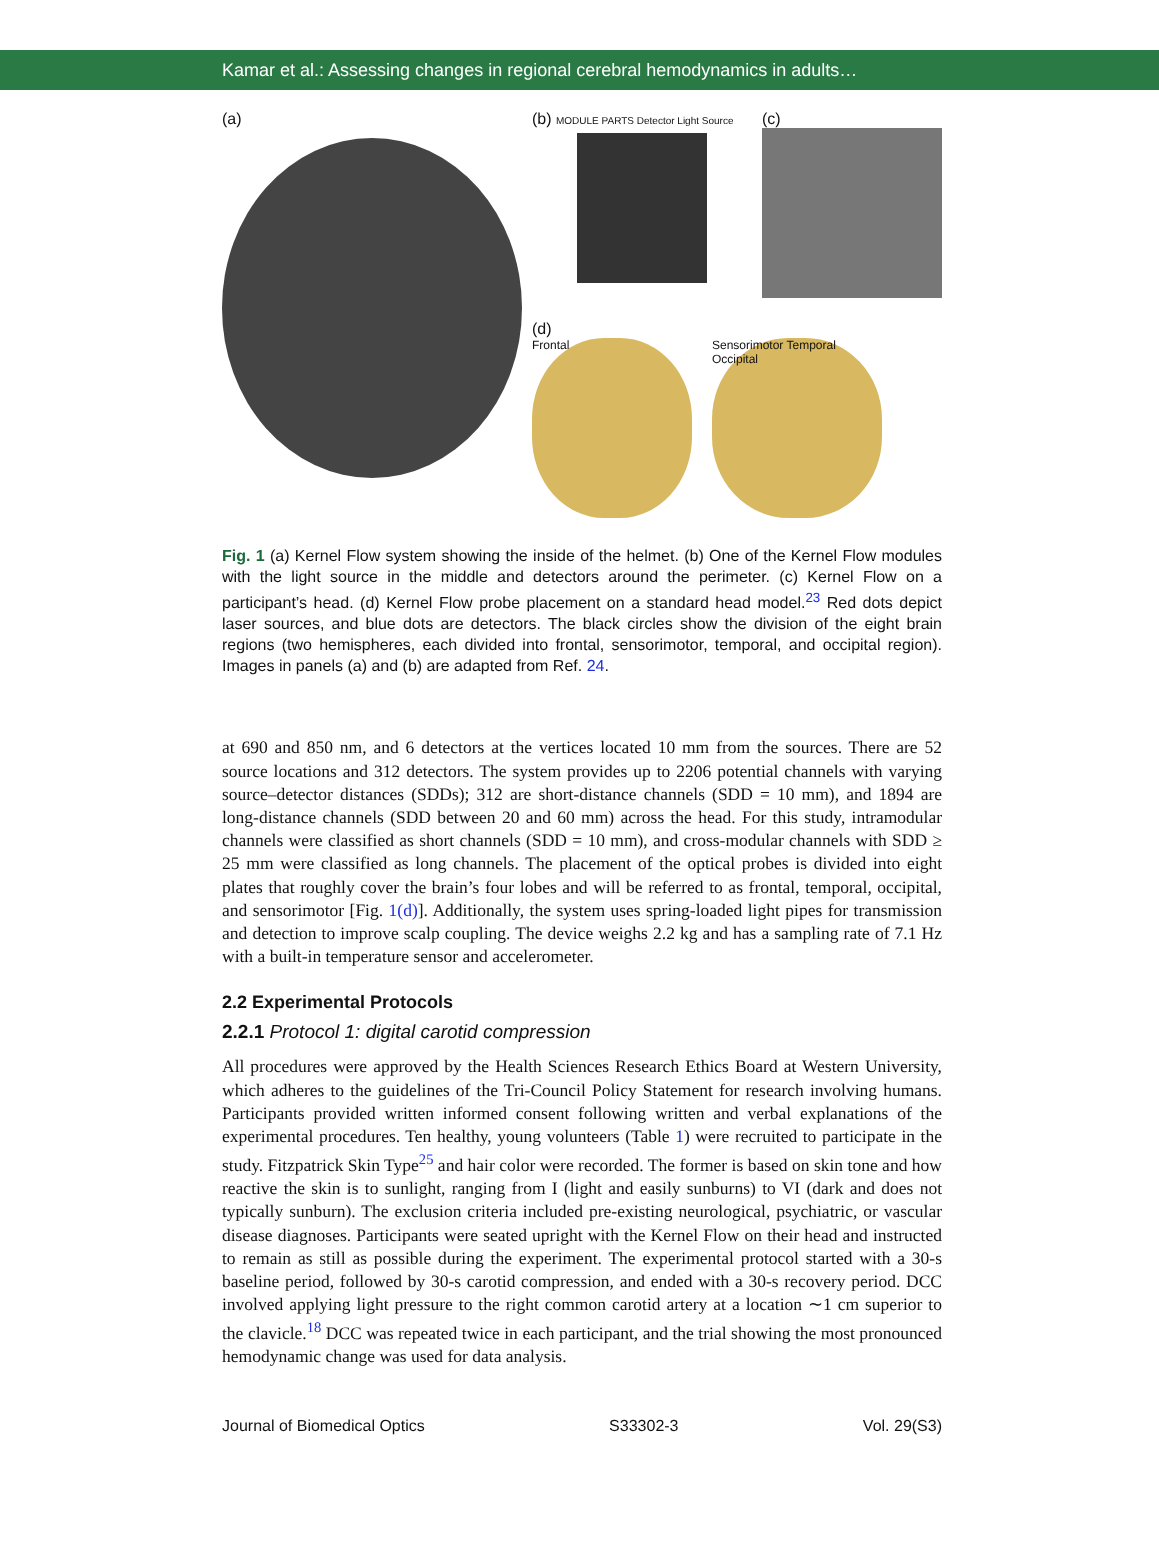Kamar et al.: Assessing changes in regional cerebral hemodynamics in adults…
(a)
(b) MODULE PARTS Detector Light Source
(c)
(d)
Frontal Sensorimotor Temporal Occipital
Fig. 1 (a) Kernel Flow system showing the inside of the helmet. (b) One of the Kernel Flow modules with the light source in the middle and detectors around the perimeter. (c) Kernel Flow on a participant’s head. (d) Kernel Flow probe placement on a standard head model.<sup>23</sup> Red dots depict laser sources, and blue dots are detectors. The black circles show the division of the eight brain regions (two hemispheres, each divided into frontal, sensorimotor, temporal, and occipital region). Images in panels (a) and (b) are adapted from Ref. 24.
at 690 and 850 nm, and 6 detectors at the vertices located 10 mm from the sources. There are 52 source locations and 312 detectors. The system provides up to 2206 potential channels with varying source–detector distances (SDDs); 312 are short-distance channels (SDD = 10 mm), and 1894 are long-distance channels (SDD between 20 and 60 mm) across the head. For this study, intramodular channels were classified as short channels (SDD = 10 mm), and cross-modular channels with SDD ≥ 25 mm were classified as long channels. The placement of the optical probes is divided into eight plates that roughly cover the brain’s four lobes and will be referred to as frontal, temporal, occipital, and sensorimotor [Fig. 1(d)]. Additionally, the system uses spring-loaded light pipes for transmission and detection to improve scalp coupling. The device weighs 2.2 kg and has a sampling rate of 7.1 Hz with a built-in temperature sensor and accelerometer.
2.2 Experimental Protocols
2.2.1 Protocol 1: digital carotid compression
All procedures were approved by the Health Sciences Research Ethics Board at Western University, which adheres to the guidelines of the Tri-Council Policy Statement for research involving humans. Participants provided written informed consent following written and verbal explanations of the experimental procedures. Ten healthy, young volunteers (Table 1) were recruited to participate in the study. Fitzpatrick Skin Type<sup>25</sup> and hair color were recorded. The former is based on skin tone and how reactive the skin is to sunlight, ranging from I (light and easily sunburns) to VI (dark and does not typically sunburn). The exclusion criteria included pre-existing neurological, psychiatric, or vascular disease diagnoses. Participants were seated upright with the Kernel Flow on their head and instructed to remain as still as possible during the experiment. The experimental protocol started with a 30-s baseline period, followed by 30-s carotid compression, and ended with a 30-s recovery period. DCC involved applying light pressure to the right common carotid artery at a location ∼1 cm superior to the clavicle.<sup>18</sup> DCC was repeated twice in each participant, and the trial showing the most pronounced hemodynamic change was used for data analysis.
Journal of Biomedical Optics S33302-3 Vol. 29(S3)